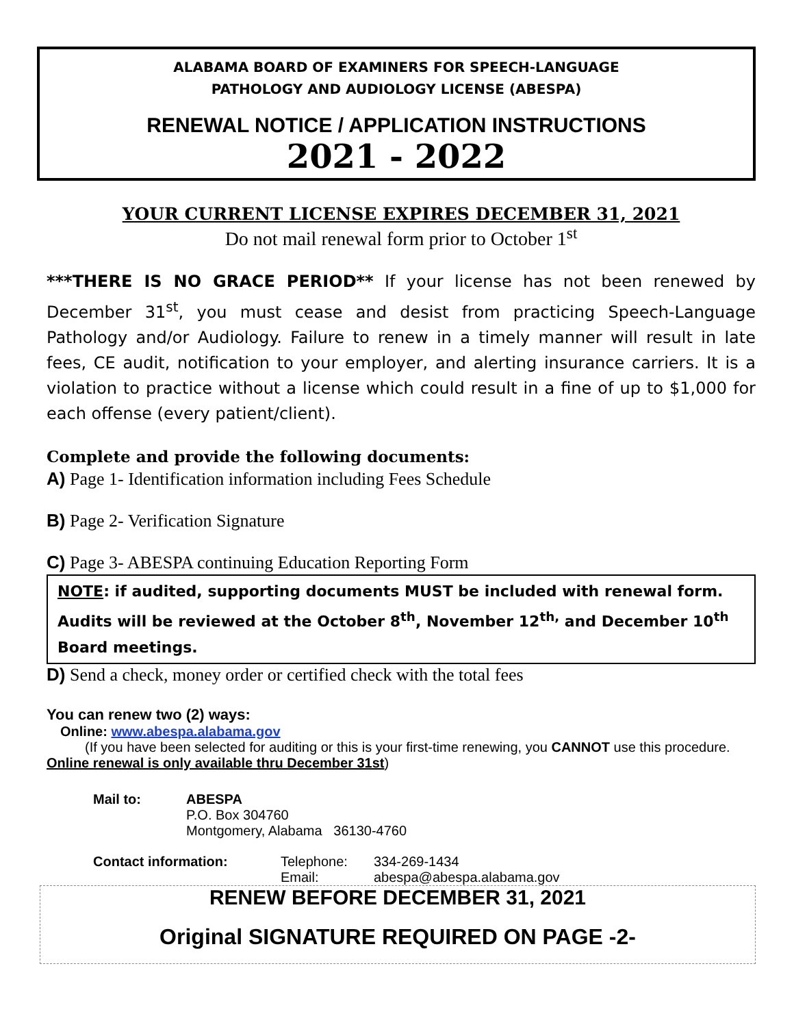ALABAMA BOARD OF EXAMINERS FOR SPEECH-LANGUAGE
PATHOLOGY AND AUDIOLOGY LICENSE (ABESPA)
RENEWAL NOTICE / APPLICATION INSTRUCTIONS
2021 - 2022
YOUR CURRENT LICENSE EXPIRES DECEMBER 31, 2021
Do not mail renewal form prior to October 1<sup>st</sup>
***THERE IS NO GRACE PERIOD** If your license has not been renewed by December 31<sup>st</sup>, you must cease and desist from practicing Speech-Language Pathology and/or Audiology. Failure to renew in a timely manner will result in late fees, CE audit, notification to your employer, and alerting insurance carriers. It is a violation to practice without a license which could result in a fine of up to $1,000 for each offense (every patient/client).
Complete and provide the following documents:
A) Page 1- Identification information including Fees Schedule
B) Page 2- Verification Signature
C) Page 3- ABESPA continuing Education Reporting Form
NOTE: if audited, supporting documents MUST be included with renewal form. Audits will be reviewed at the October 8<sup>th</sup>, November 12<sup>th,</sup> and December 10<sup>th</sup> Board meetings.
D) Send a check, money order or certified check with the total fees
You can renew two (2) ways:
Online: www.abespa.alabama.gov
(If you have been selected for auditing or this is your first-time renewing, you CANNOT use this procedure. Online renewal is only available thru December 31st)
| Mail to: | ABESPA P.O. Box 304760 Montgomery, Alabama 36130-4760 |
| Contact information: | Telephone: Email: | 334-269-1434 abespa@abespa.alabama.gov |
RENEW BEFORE DECEMBER 31, 2021
Original SIGNATURE REQUIRED ON PAGE -2-